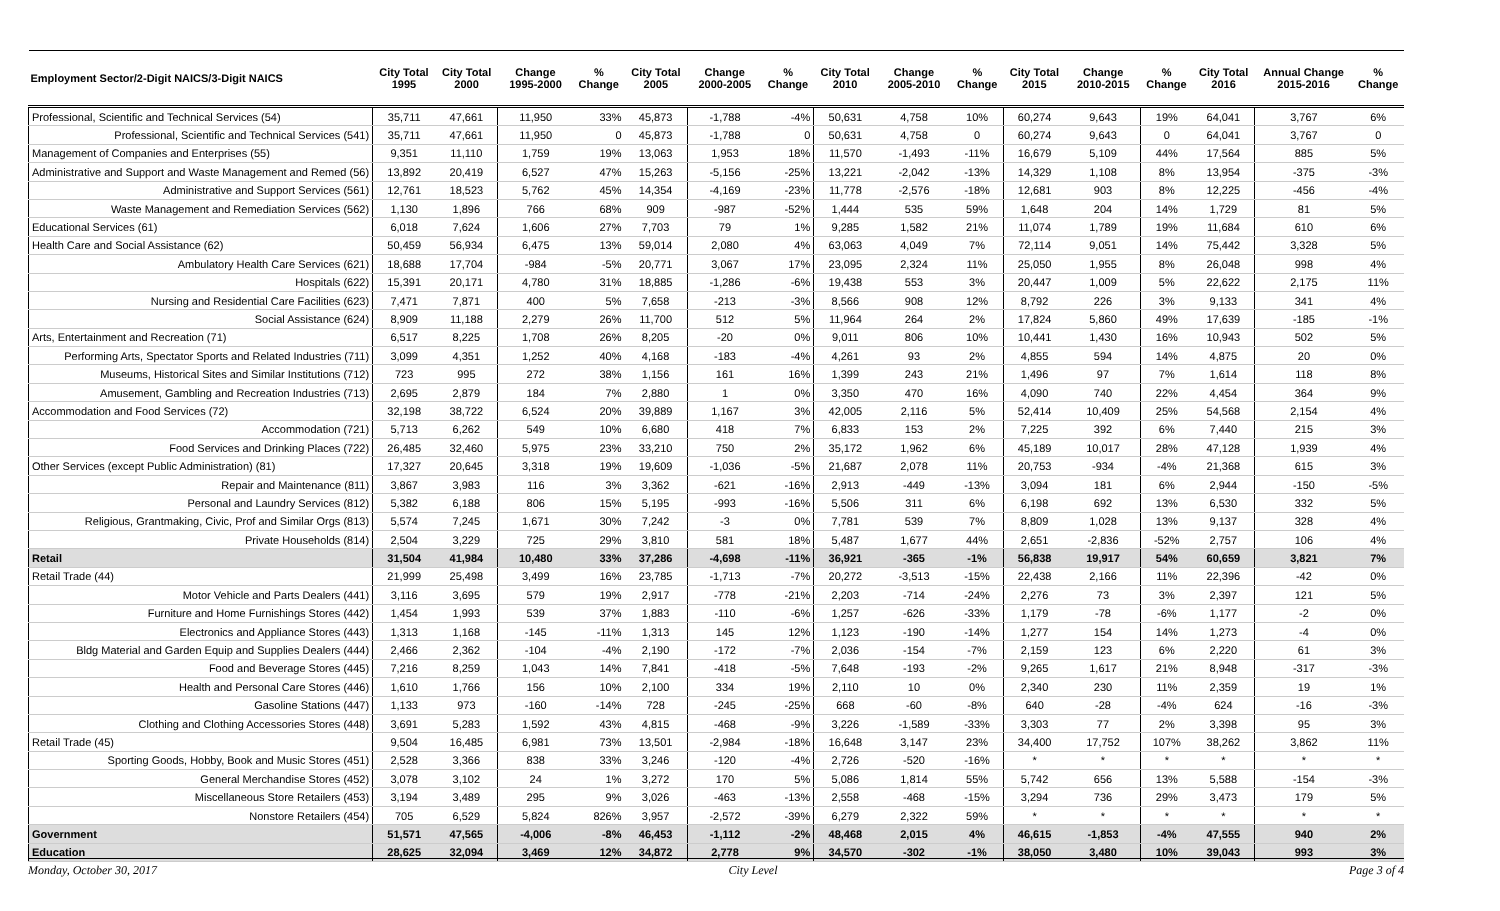| Employment Sector/2-Digit NAICS/3-Digit NAICS | City Total 1995 | City Total 2000 | Change 1995-2000 | % Change | City Total 2005 | Change 2000-2005 | % Change | City Total 2010 | Change 2005-2010 | % Change | City Total 2015 | Change 2010-2015 | % Change | City Total 2016 | Annual Change 2015-2016 | % Change |
| --- | --- | --- | --- | --- | --- | --- | --- | --- | --- | --- | --- | --- | --- | --- | --- | --- |
| Professional, Scientific and Technical Services (54) | 35,711 | 47,661 | 11,950 | 33% | 45,873 | -1,788 | -4% | 50,631 | 4,758 | 10% | 60,274 | 9,643 | 19% | 64,041 | 3,767 | 6% |
| Professional, Scientific and Technical Services (541) | 35,711 | 47,661 | 11,950 | 0 | 45,873 | -1,788 | 0 | 50,631 | 4,758 | 0 | 60,274 | 9,643 | 0 | 64,041 | 3,767 | 0 |
| Management of Companies and Enterprises (55) | 9,351 | 11,110 | 1,759 | 19% | 13,063 | 1,953 | 18% | 11,570 | -1,493 | -11% | 16,679 | 5,109 | 44% | 17,564 | 885 | 5% |
| Administrative and Support and Waste Management and Remed (56) | 13,892 | 20,419 | 6,527 | 47% | 15,263 | -5,156 | -25% | 13,221 | -2,042 | -13% | 14,329 | 1,108 | 8% | 13,954 | -375 | -3% |
| Administrative and Support Services (561) | 12,761 | 18,523 | 5,762 | 45% | 14,354 | -4,169 | -23% | 11,778 | -2,576 | -18% | 12,681 | 903 | 8% | 12,225 | -456 | -4% |
| Waste Management and Remediation Services (562) | 1,130 | 1,896 | 766 | 68% | 909 | -987 | -52% | 1,444 | 535 | 59% | 1,648 | 204 | 14% | 1,729 | 81 | 5% |
| Educational Services (61) | 6,018 | 7,624 | 1,606 | 27% | 7,703 | 79 | 1% | 9,285 | 1,582 | 21% | 11,074 | 1,789 | 19% | 11,684 | 610 | 6% |
| Health Care and Social Assistance (62) | 50,459 | 56,934 | 6,475 | 13% | 59,014 | 2,080 | 4% | 63,063 | 4,049 | 7% | 72,114 | 9,051 | 14% | 75,442 | 3,328 | 5% |
| Ambulatory Health Care Services (621) | 18,688 | 17,704 | -984 | -5% | 20,771 | 3,067 | 17% | 23,095 | 2,324 | 11% | 25,050 | 1,955 | 8% | 26,048 | 998 | 4% |
| Hospitals (622) | 15,391 | 20,171 | 4,780 | 31% | 18,885 | -1,286 | -6% | 19,438 | 553 | 3% | 20,447 | 1,009 | 5% | 22,622 | 2,175 | 11% |
| Nursing and Residential Care Facilities (623) | 7,471 | 7,871 | 400 | 5% | 7,658 | -213 | -3% | 8,566 | 908 | 12% | 8,792 | 226 | 3% | 9,133 | 341 | 4% |
| Social Assistance (624) | 8,909 | 11,188 | 2,279 | 26% | 11,700 | 512 | 5% | 11,964 | 264 | 2% | 17,824 | 5,860 | 49% | 17,639 | -185 | -1% |
| Arts, Entertainment and Recreation (71) | 6,517 | 8,225 | 1,708 | 26% | 8,205 | -20 | 0% | 9,011 | 806 | 10% | 10,441 | 1,430 | 16% | 10,943 | 502 | 5% |
| Performing Arts, Spectator Sports and Related Industries (711) | 3,099 | 4,351 | 1,252 | 40% | 4,168 | -183 | -4% | 4,261 | 93 | 2% | 4,855 | 594 | 14% | 4,875 | 20 | 0% |
| Museums, Historical Sites and Similar Institutions (712) | 723 | 995 | 272 | 38% | 1,156 | 161 | 16% | 1,399 | 243 | 21% | 1,496 | 97 | 7% | 1,614 | 118 | 8% |
| Amusement, Gambling and Recreation Industries (713) | 2,695 | 2,879 | 184 | 7% | 2,880 | 1 | 0% | 3,350 | 470 | 16% | 4,090 | 740 | 22% | 4,454 | 364 | 9% |
| Accommodation and Food Services (72) | 32,198 | 38,722 | 6,524 | 20% | 39,889 | 1,167 | 3% | 42,005 | 2,116 | 5% | 52,414 | 10,409 | 25% | 54,568 | 2,154 | 4% |
| Accommodation (721) | 5,713 | 6,262 | 549 | 10% | 6,680 | 418 | 7% | 6,833 | 153 | 2% | 7,225 | 392 | 6% | 7,440 | 215 | 3% |
| Food Services and Drinking Places (722) | 26,485 | 32,460 | 5,975 | 23% | 33,210 | 750 | 2% | 35,172 | 1,962 | 6% | 45,189 | 10,017 | 28% | 47,128 | 1,939 | 4% |
| Other Services (except Public Administration) (81) | 17,327 | 20,645 | 3,318 | 19% | 19,609 | -1,036 | -5% | 21,687 | 2,078 | 11% | 20,753 | -934 | -4% | 21,368 | 615 | 3% |
| Repair and Maintenance (811) | 3,867 | 3,983 | 116 | 3% | 3,362 | -621 | -16% | 2,913 | -449 | -13% | 3,094 | 181 | 6% | 2,944 | -150 | -5% |
| Personal and Laundry Services (812) | 5,382 | 6,188 | 806 | 15% | 5,195 | -993 | -16% | 5,506 | 311 | 6% | 6,198 | 692 | 13% | 6,530 | 332 | 5% |
| Religious, Grantmaking, Civic, Prof and Similar Orgs (813) | 5,574 | 7,245 | 1,671 | 30% | 7,242 | -3 | 0% | 7,781 | 539 | 7% | 8,809 | 1,028 | 13% | 9,137 | 328 | 4% |
| Private Households (814) | 2,504 | 3,229 | 725 | 29% | 3,810 | 581 | 18% | 5,487 | 1,677 | 44% | 2,651 | -2,836 | -52% | 2,757 | 106 | 4% |
| Retail | 31,504 | 41,984 | 10,480 | 33% | 37,286 | -4,698 | -11% | 36,921 | -365 | -1% | 56,838 | 19,917 | 54% | 60,659 | 3,821 | 7% |
| Retail Trade (44) | 21,999 | 25,498 | 3,499 | 16% | 23,785 | -1,713 | -7% | 20,272 | -3,513 | -15% | 22,438 | 2,166 | 11% | 22,396 | -42 | 0% |
| Motor Vehicle and Parts Dealers (441) | 3,116 | 3,695 | 579 | 19% | 2,917 | -778 | -21% | 2,203 | -714 | -24% | 2,276 | 73 | 3% | 2,397 | 121 | 5% |
| Furniture and Home Furnishings Stores (442) | 1,454 | 1,993 | 539 | 37% | 1,883 | -110 | -6% | 1,257 | -626 | -33% | 1,179 | -78 | -6% | 1,177 | -2 | 0% |
| Electronics and Appliance Stores (443) | 1,313 | 1,168 | -145 | -11% | 1,313 | 145 | 12% | 1,123 | -190 | -14% | 1,277 | 154 | 14% | 1,273 | -4 | 0% |
| Bldg Material and Garden Equip and Supplies Dealers (444) | 2,466 | 2,362 | -104 | -4% | 2,190 | -172 | -7% | 2,036 | -154 | -7% | 2,159 | 123 | 6% | 2,220 | 61 | 3% |
| Food and Beverage Stores (445) | 7,216 | 8,259 | 1,043 | 14% | 7,841 | -418 | -5% | 7,648 | -193 | -2% | 9,265 | 1,617 | 21% | 8,948 | -317 | -3% |
| Health and Personal Care Stores (446) | 1,610 | 1,766 | 156 | 10% | 2,100 | 334 | 19% | 2,110 | 10 | 0% | 2,340 | 230 | 11% | 2,359 | 19 | 1% |
| Gasoline Stations (447) | 1,133 | 973 | -160 | -14% | 728 | -245 | -25% | 668 | -60 | -8% | 640 | -28 | -4% | 624 | -16 | -3% |
| Clothing and Clothing Accessories Stores (448) | 3,691 | 5,283 | 1,592 | 43% | 4,815 | -468 | -9% | 3,226 | -1,589 | -33% | 3,303 | 77 | 2% | 3,398 | 95 | 3% |
| Retail Trade (45) | 9,504 | 16,485 | 6,981 | 73% | 13,501 | -2,984 | -18% | 16,648 | 3,147 | 23% | 34,400 | 17,752 | 107% | 38,262 | 3,862 | 11% |
| Sporting Goods, Hobby, Book and Music Stores (451) | 2,528 | 3,366 | 838 | 33% | 3,246 | -120 | -4% | 2,726 | -520 | -16% | * | * | * | * | * | * |
| General Merchandise Stores (452) | 3,078 | 3,102 | 24 | 1% | 3,272 | 170 | 5% | 5,086 | 1,814 | 55% | 5,742 | 656 | 13% | 5,588 | -154 | -3% |
| Miscellaneous Store Retailers (453) | 3,194 | 3,489 | 295 | 9% | 3,026 | -463 | -13% | 2,558 | -468 | -15% | 3,294 | 736 | 29% | 3,473 | 179 | 5% |
| Nonstore Retailers (454) | 705 | 6,529 | 5,824 | 826% | 3,957 | -2,572 | -39% | 6,279 | 2,322 | 59% | * | * | * | * | * | * |
| Government | 51,571 | 47,565 | -4,006 | -8% | 46,453 | -1,112 | -2% | 48,468 | 2,015 | 4% | 46,615 | -1,853 | -4% | 47,555 | 940 | 2% |
| Education | 28,625 | 32,094 | 3,469 | 12% | 34,872 | 2,778 | 9% | 34,570 | -302 | -1% | 38,050 | 3,480 | 10% | 39,043 | 993 | 3% |
Monday, October 30, 2017 City Level Page 3 of 4